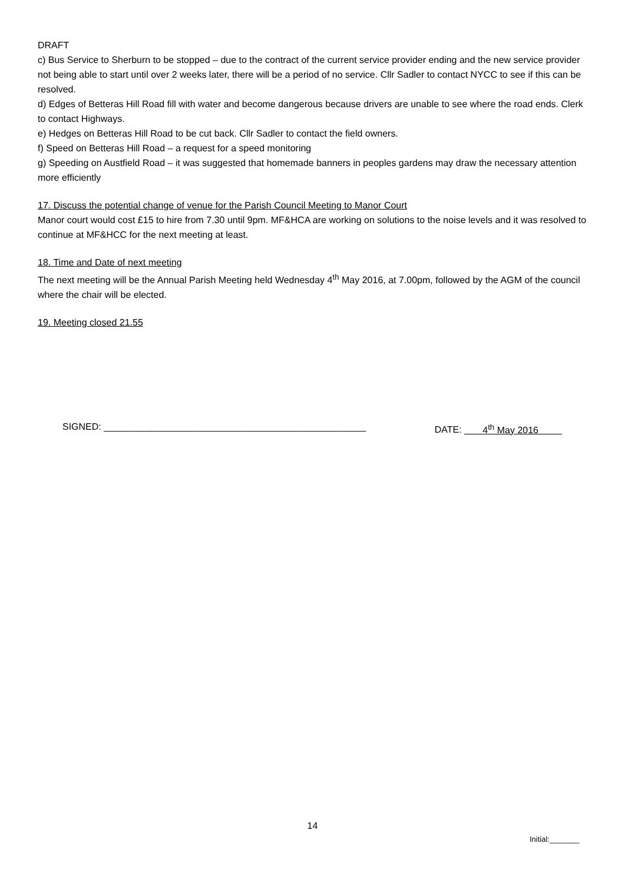DRAFT
c) Bus Service to Sherburn to be stopped – due to the contract of the current service provider ending and the new service provider not being able to start until over 2 weeks later, there will be a period of no service. Cllr Sadler to contact NYCC to see if this can be resolved.
d) Edges of Betteras Hill Road fill with water and become dangerous because drivers are unable to see where the road ends. Clerk to contact Highways.
e) Hedges on Betteras Hill Road to be cut back. Cllr Sadler to contact the field owners.
f) Speed on Betteras Hill Road – a request for a speed monitoring
g) Speeding on Austfield Road – it was suggested that homemade banners in peoples gardens may draw the necessary attention more efficiently
17. Discuss the potential change of venue for the Parish Council Meeting to Manor Court
Manor court would cost £15 to hire from 7.30 until 9pm. MF&HCA are working on solutions to the noise levels and it was resolved to continue at MF&HCC for the next meeting at least.
18. Time and Date of next meeting
The next meeting will be the Annual Parish Meeting held Wednesday 4<sup>th</sup> May 2016, at 7.00pm, followed by the AGM of the council where the chair will be elected.
19. Meeting closed 21.55
SIGNED: __________________________________________________ DATE: 4<sup>th</sup> May 2016
14
Initial:_______